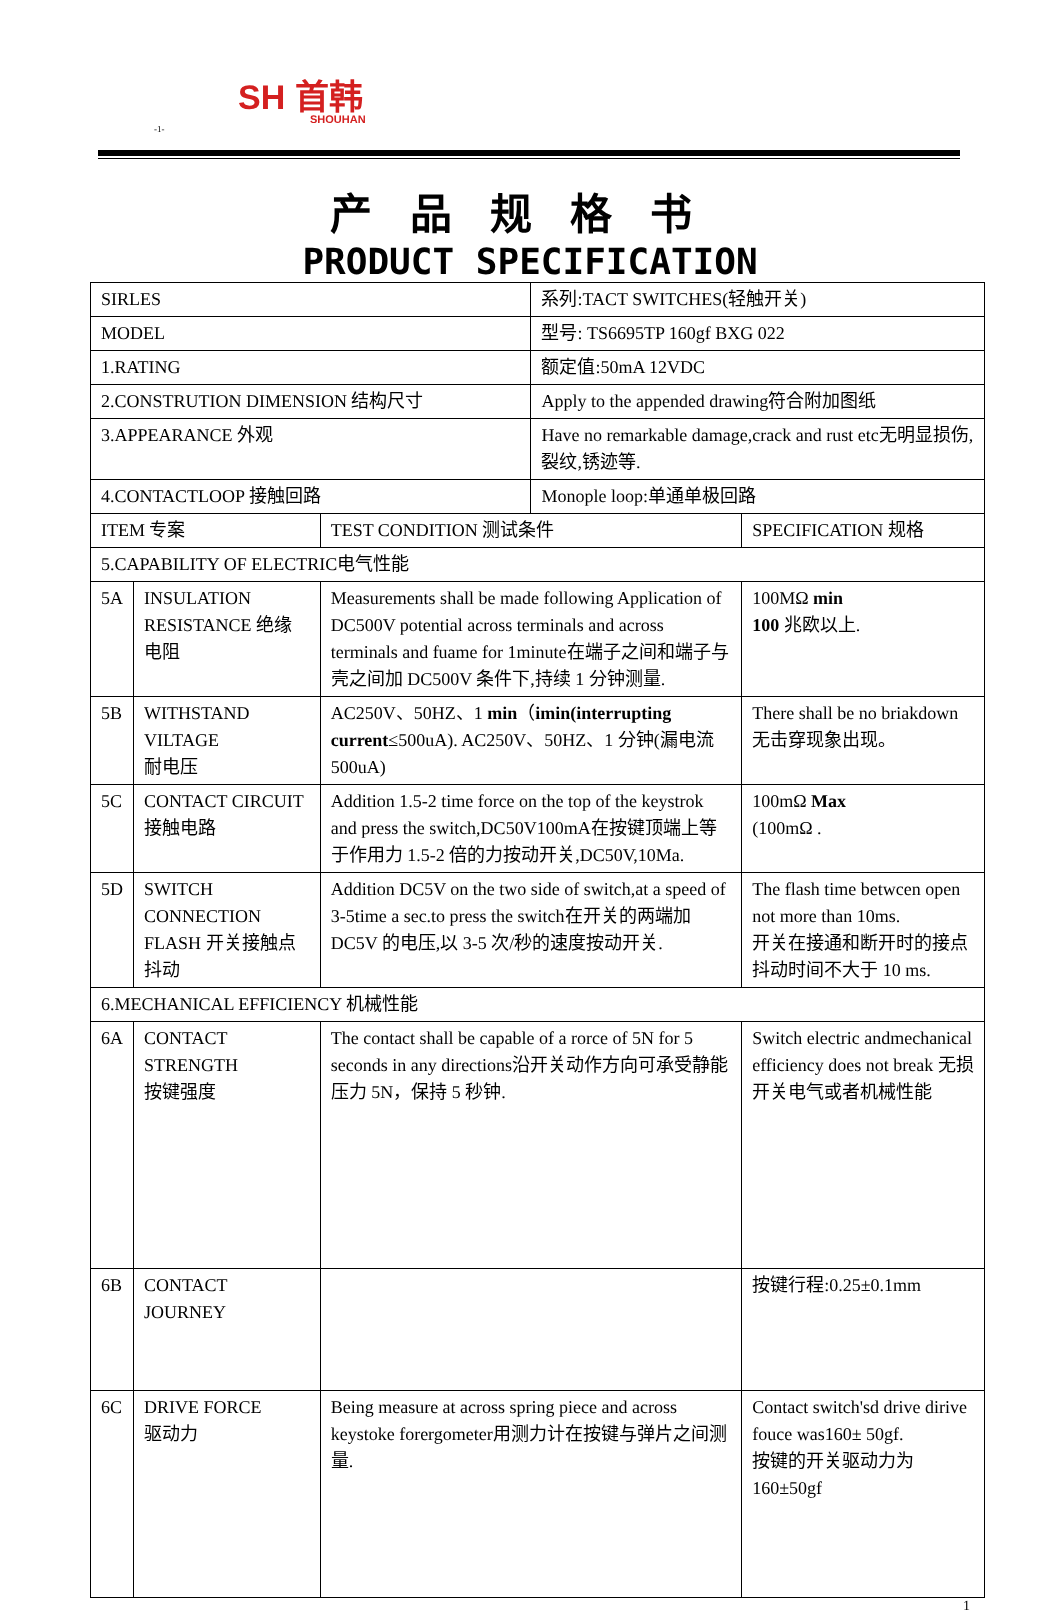SH 首韩
SHOUHAN
-1-
产品规格书
PRODUCT SPECIFICATION
| SIRLES | | | 系列:TACT SWITCHES(轻触开关) | |
| MODEL | | | 型号: TS6695TP 160gf BXG 022 | |
| 1.RATING | | | 额定值:50mA 12VDC | |
| 2.CONSTRUTION DIMENSION 结构尺寸 | | | Apply to the appended drawing符合附加图纸 | |
| 3.APPEARANCE 外观 | | | Have no remarkable damage,crack and rust etc无明显损伤,裂纹,锈迹等. | |
| 4.CONTACTLOOP 接触回路 | | | Monople loop:单通单极回路 | |
| ITEM 专案 | | TEST CONDITION 测试条件 | | SPECIFICATION 规格 |
| 5.CAPABILITY OF ELECTRIC电气性能 | | | | |
| 5A | INSULATION RESISTANCE 绝缘电阻 | Measurements shall be made following Application of DC500V potential across terminals and across terminals and fuame for 1minute在端子之间和端子与壳之间加 DC500V 条件下,持续 1 分钟测量. | | 100MΩ min 100 兆欧以上. |
| 5B | WITHSTAND VILTAGE 耐电压 | AC250V、50HZ、1 min （ imin(interrupting current ≤500uA). AC250V、50HZ、1 分钟(漏电流 500uA) | | There shall be no briakdown 无击穿现象出现。 |
| 5C | CONTACT CIRCUIT 接触电路 | Addition 1.5-2 time force on the top of the keystrok and press the switch,DC50V100mA在按键顶端上等于作用力 1.5-2 倍的力按动开关,DC50V,10Ma. | | 100mΩ Max (100mΩ . |
| 5D | SWITCH CONNECTION FLASH 开关接触点抖动 | Addition DC5V on the two side of switch,at a speed of 3-5time a sec.to press the switch在开关的两端加 DC5V 的电压,以 3-5 次/秒的速度按动开关. | | The flash time betwcen open not more than 10ms. 开关在接通和断开时的接点抖动时间不大于 10 ms. |
| 6.MECHANICAL EFFICIENCY 机械性能 | | | | |
| 6A | CONTACT STRENGTH 按键强度 | The contact shall be capable of a rorce of 5N for 5 seconds in any directions沿开关动作方向可承受静能压力 5N，保持 5 秒钟. | | Switch electric andmechanical efficiency does not break 无损开关电气或者机械性能 |
| 6B | CONTACT JOURNEY | | | 按键行程:0.25±0.1mm |
| 6C | DRIVE FORCE 驱动力 | Being measure at across spring piece and across keystoke forergometer用测力计在按键与弹片之间测量. | | Contact switch'sd drive dirive fouce was160± 50gf. 按键的开关驱动力为160±50gf |
1